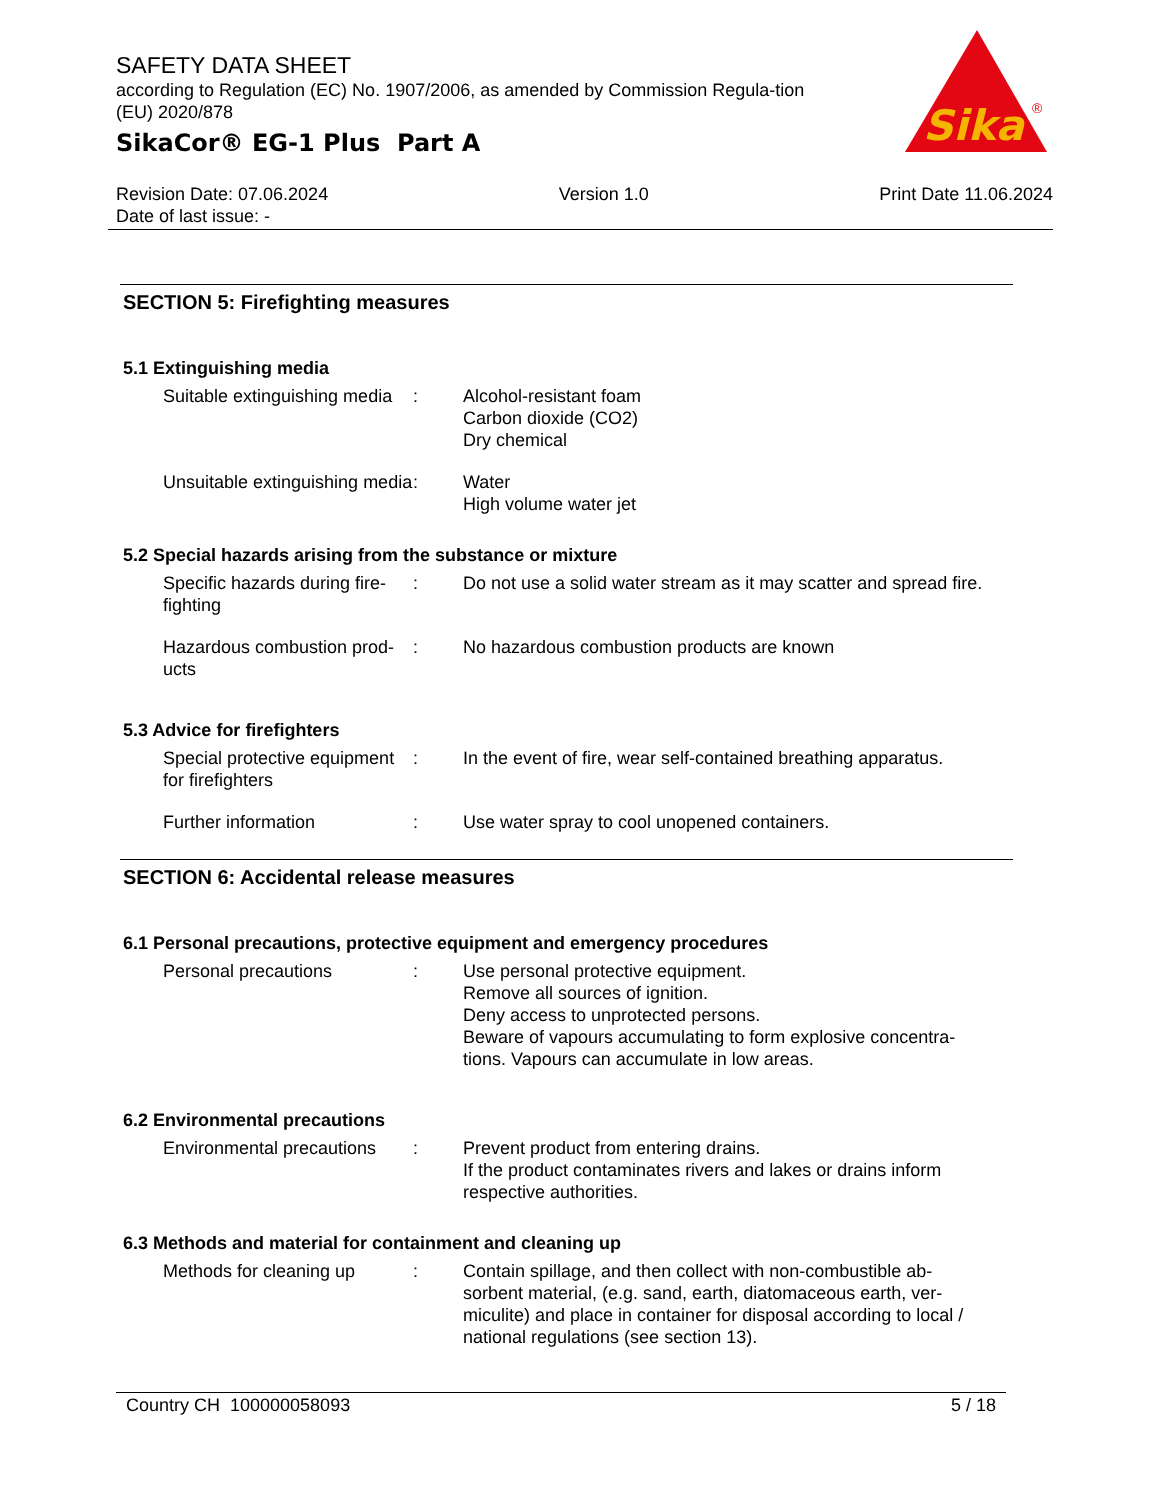SAFETY DATA SHEET
according to Regulation (EC) No. 1907/2006, as amended by Commission Regula-tion (EU) 2020/878
SikaCor® EG-1 Plus Part A
Sika
®
Revision Date: 07.06.2024
Date of last issue: -
Version 1.0 Print Date 11.06.2024
SECTION 5: Firefighting measures
5.1 Extinguishing media
Suitable extinguishing media
: Alcohol-resistant foam
Carbon dioxide (CO2)
Dry chemical
Unsuitable extinguishing media
: Water
High volume water jet
5.2 Special hazards arising from the substance or mixture
Specific hazards during fire-fighting
: Do not use a solid water stream as it may scatter and spread fire.
Hazardous combustion prod-ucts
: No hazardous combustion products are known
5.3 Advice for firefighters
Special protective equipment for firefighters
: In the event of fire, wear self-contained breathing apparatus.
Further information : Use water spray to cool unopened containers.
SECTION 6: Accidental release measures
6.1 Personal precautions, protective equipment and emergency procedures
Personal precautions : Use personal protective equipment.
Remove all sources of ignition.
Deny access to unprotected persons.
Beware of vapours accumulating to form explosive concentra-tions. Vapours can accumulate in low areas.
6.2 Environmental precautions
Environmental precautions
: Prevent product from entering drains.
If the product contaminates rivers and lakes or drains inform respective authorities.
6.3 Methods and material for containment and cleaning up
Methods for cleaning up : Contain spillage, and then collect with non-combustible ab-sorbent material, (e.g. sand, earth, diatomaceous earth, ver-miculite) and place in container for disposal according to local / national regulations (see section 13).
Country CH 100000058093 5 / 18